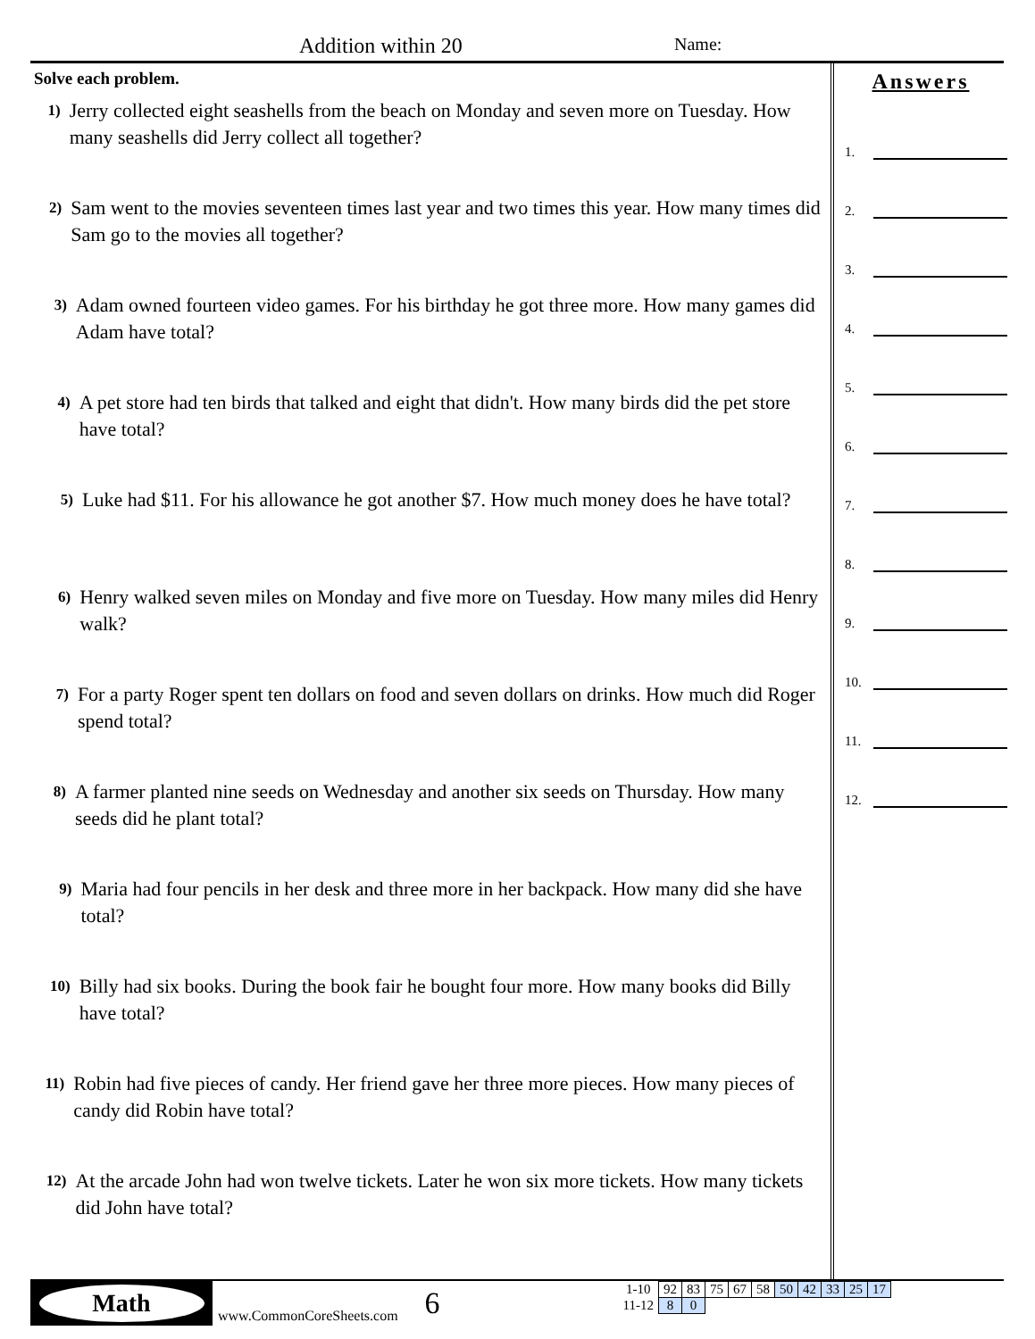Addition within 20 Name:
Solve each problem.
1)
Jerry collected eight seashells from the beach on Monday and seven more on Tuesday. How many seashells did Jerry collect all together?
2)
Sam went to the movies seventeen times last year and two times this year. How many times did Sam go to the movies all together?
3)
Adam owned fourteen video games. For his birthday he got three more. How many games did Adam have total?
4)
A pet store had ten birds that talked and eight that didn't. How many birds did the pet store have total?
5)
Luke had $11. For his allowance he got another $7. How much money does he have total?
6)
Henry walked seven miles on Monday and five more on Tuesday. How many miles did Henry walk?
7)
For a party Roger spent ten dollars on food and seven dollars on drinks. How much did Roger spend total?
8)
A farmer planted nine seeds on Wednesday and another six seeds on Thursday. How many seeds did he plant total?
9)
Maria had four pencils in her desk and three more in her backpack. How many did she have total?
10)
Billy had six books. During the book fair he bought four more. How many books did Billy have total?
11)
Robin had five pieces of candy. Her friend gave her three more pieces. How many pieces of candy did Robin have total?
12)
At the arcade John had won twelve tickets. Later he won six more tickets. How many tickets did John have total?
Answers
1.
2.
3.
4.
5.
6.
7.
8.
9.
10.
11.
12.
Math
www.CommonCoreSheets.com
6
| 1-10 | 92 | 83 | 75 | 67 | 58 | 50 | 42 | 33 | 25 | 17 |
| 11-12 | 8 | 0 | | | | | | | | |